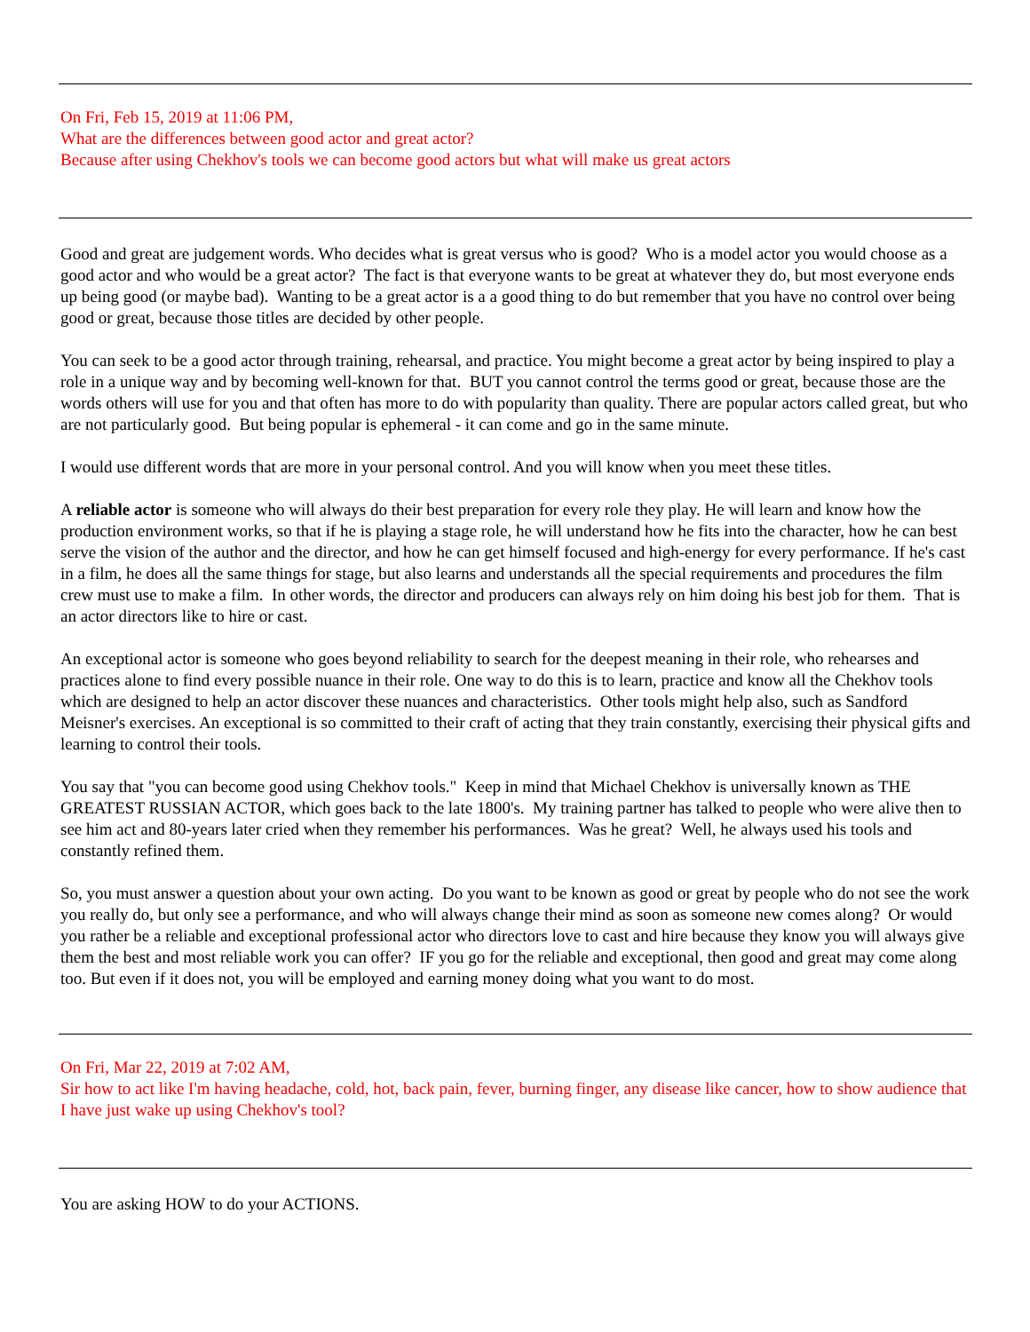On Fri, Feb 15, 2019 at 11:06 PM,
What are the differences between good actor and great actor?
Because after using Chekhov's tools we can become good actors but what will make us great actors
Good and great are judgement words. Who decides what is great versus who is good? Who is a model actor you would choose as a good actor and who would be a great actor? The fact is that everyone wants to be great at whatever they do, but most everyone ends up being good (or maybe bad). Wanting to be a great actor is a a good thing to do but remember that you have no control over being good or great, because those titles are decided by other people.
You can seek to be a good actor through training, rehearsal, and practice. You might become a great actor by being inspired to play a role in a unique way and by becoming well-known for that. BUT you cannot control the terms good or great, because those are the words others will use for you and that often has more to do with popularity than quality. There are popular actors called great, but who are not particularly good. But being popular is ephemeral - it can come and go in the same minute.
I would use different words that are more in your personal control. And you will know when you meet these titles.
A reliable actor is someone who will always do their best preparation for every role they play. He will learn and know how the production environment works, so that if he is playing a stage role, he will understand how he fits into the character, how he can best serve the vision of the author and the director, and how he can get himself focused and high-energy for every performance. If he's cast in a film, he does all the same things for stage, but also learns and understands all the special requirements and procedures the film crew must use to make a film. In other words, the director and producers can always rely on him doing his best job for them. That is an actor directors like to hire or cast.
An exceptional actor is someone who goes beyond reliability to search for the deepest meaning in their role, who rehearses and practices alone to find every possible nuance in their role. One way to do this is to learn, practice and know all the Chekhov tools which are designed to help an actor discover these nuances and characteristics. Other tools might help also, such as Sandford Meisner's exercises. An exceptional is so committed to their craft of acting that they train constantly, exercising their physical gifts and learning to control their tools.
You say that "you can become good using Chekhov tools." Keep in mind that Michael Chekhov is universally known as THE GREATEST RUSSIAN ACTOR, which goes back to the late 1800's. My training partner has talked to people who were alive then to see him act and 80-years later cried when they remember his performances. Was he great? Well, he always used his tools and constantly refined them.
So, you must answer a question about your own acting. Do you want to be known as good or great by people who do not see the work you really do, but only see a performance, and who will always change their mind as soon as someone new comes along? Or would you rather be a reliable and exceptional professional actor who directors love to cast and hire because they know you will always give them the best and most reliable work you can offer? IF you go for the reliable and exceptional, then good and great may come along too. But even if it does not, you will be employed and earning money doing what you want to do most.
On Fri, Mar 22, 2019 at 7:02 AM,
Sir how to act like I'm having headache, cold, hot, back pain, fever, burning finger, any disease like cancer, how to show audience that I have just wake up using Chekhov's tool?
You are asking HOW to do your ACTIONS.